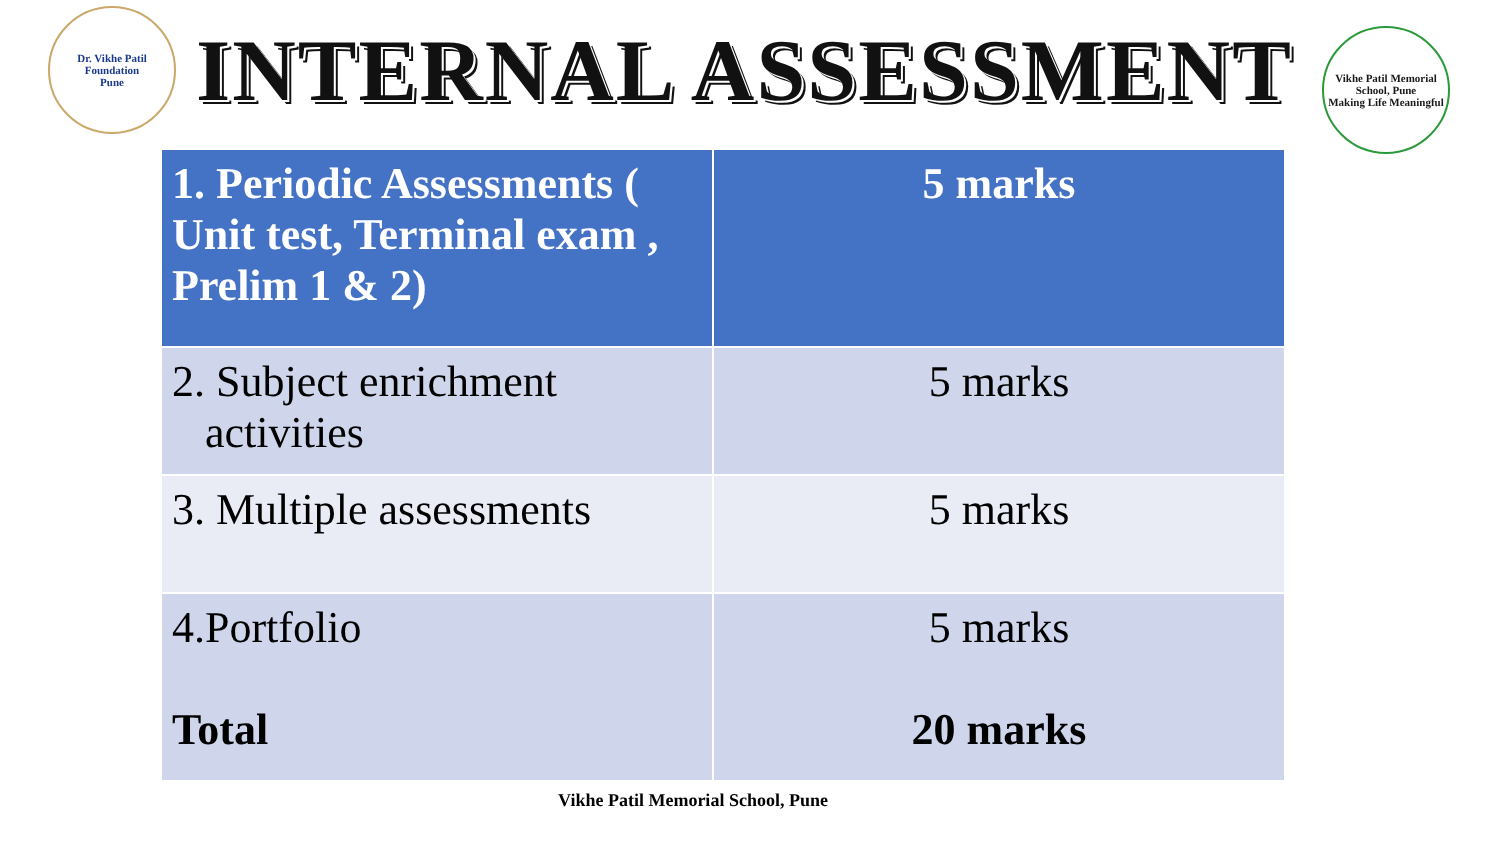Dr. Vikhe Patil Foundation
Pune
INTERNAL ASSESSMENT
Vikhe Patil Memorial School, Pune
Making Life Meaningful
| 1. Periodic Assessments ( Unit test, Terminal exam , Prelim 1 & 2) | 5 marks |
| 2. Subject enrichment activities | 5 marks |
| 3. Multiple assessments | 5 marks |
| 4.Portfolio Total | 5 marks 20 marks |
Vikhe Patil Memorial School, Pune